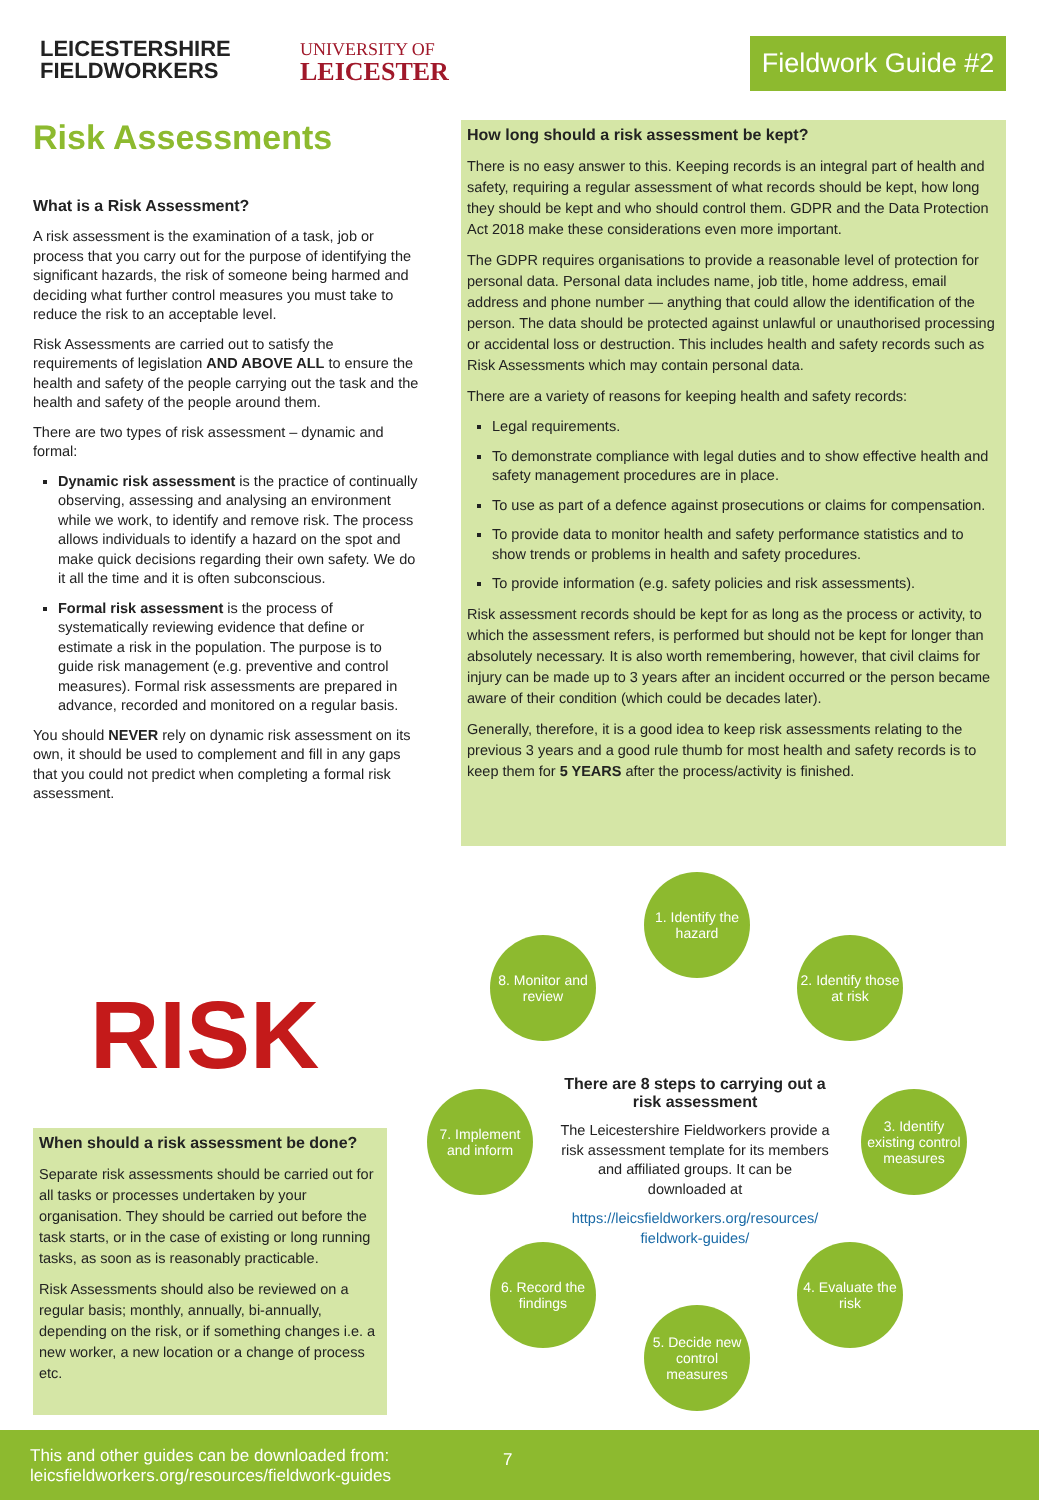LEICESTERSHIRE
FIELDWORKERS
UNIVERSITY OF
LEICESTER
Fieldwork Guide #2
Risk Assessments
What is a Risk Assessment?
A risk assessment is the examination of a task, job or process that you carry out for the purpose of identifying the significant hazards, the risk of someone being harmed and deciding what further control measures you must take to reduce the risk to an acceptable level.
Risk Assessments are carried out to satisfy the requirements of legislation AND ABOVE ALL to ensure the health and safety of the people carrying out the task and the health and safety of the people around them.
There are two types of risk assessment – dynamic and formal:
Dynamic risk assessment is the practice of continually observing, assessing and analysing an environment while we work, to identify and remove risk. The process allows individuals to identify a hazard on the spot and make quick decisions regarding their own safety. We do it all the time and it is often subconscious.
Formal risk assessment is the process of systematically reviewing evidence that define or estimate a risk in the population. The purpose is to guide risk management (e.g. preventive and control measures). Formal risk assessments are prepared in advance, recorded and monitored on a regular basis.
You should NEVER rely on dynamic risk assessment on its own, it should be used to complement and fill in any gaps that you could not predict when completing a formal risk assessment.
How long should a risk assessment be kept?
There is no easy answer to this. Keeping records is an integral part of health and safety, requiring a regular assessment of what records should be kept, how long they should be kept and who should control them. GDPR and the Data Protection Act 2018 make these considerations even more important.
The GDPR requires organisations to provide a reasonable level of protection for personal data. Personal data includes name, job title, home address, email address and phone number — anything that could allow the identification of the person. The data should be protected against unlawful or unauthorised processing or accidental loss or destruction. This includes health and safety records such as Risk Assessments which may contain personal data.
There are a variety of reasons for keeping health and safety records:
Legal requirements.
To demonstrate compliance with legal duties and to show effective health and safety management procedures are in place.
To use as part of a defence against prosecutions or claims for compensation.
To provide data to monitor health and safety performance statistics and to show trends or problems in health and safety procedures.
To provide information (e.g. safety policies and risk assessments).
Risk assessment records should be kept for as long as the process or activity, to which the assessment refers, is performed but should not be kept for longer than absolutely necessary. It is also worth remembering, however, that civil claims for injury can be made up to 3 years after an incident occurred or the person became aware of their condition (which could be decades later).
Generally, therefore, it is a good idea to keep risk assessments relating to the previous 3 years and a good rule thumb for most health and safety records is to keep them for 5 YEARS after the process/activity is finished.
RISK
When should a risk assessment be done?
Separate risk assessments should be carried out for all tasks or processes undertaken by your organisation. They should be carried out before the task starts, or in the case of existing or long running tasks, as soon as is reasonably practicable.
Risk Assessments should also be reviewed on a regular basis; monthly, annually, bi-annually, depending on the risk, or if something changes i.e. a new worker, a new location or a change of process etc.
1. Identify the hazard
2. Identify those at risk
3. Identify existing control measures
4. Evaluate the risk
5. Decide new control measures
6. Record the findings
7. Implement and inform
8. Monitor and review
There are 8 steps to carrying out a risk assessment
The Leicestershire Fieldworkers provide a risk assessment template for its members and affiliated groups. It can be downloaded at
https://leicsfieldworkers.org/resources/ fieldwork-guides/
This and other guides can be downloaded from:
leicsfieldworkers.org/resources/fieldwork-guides
7